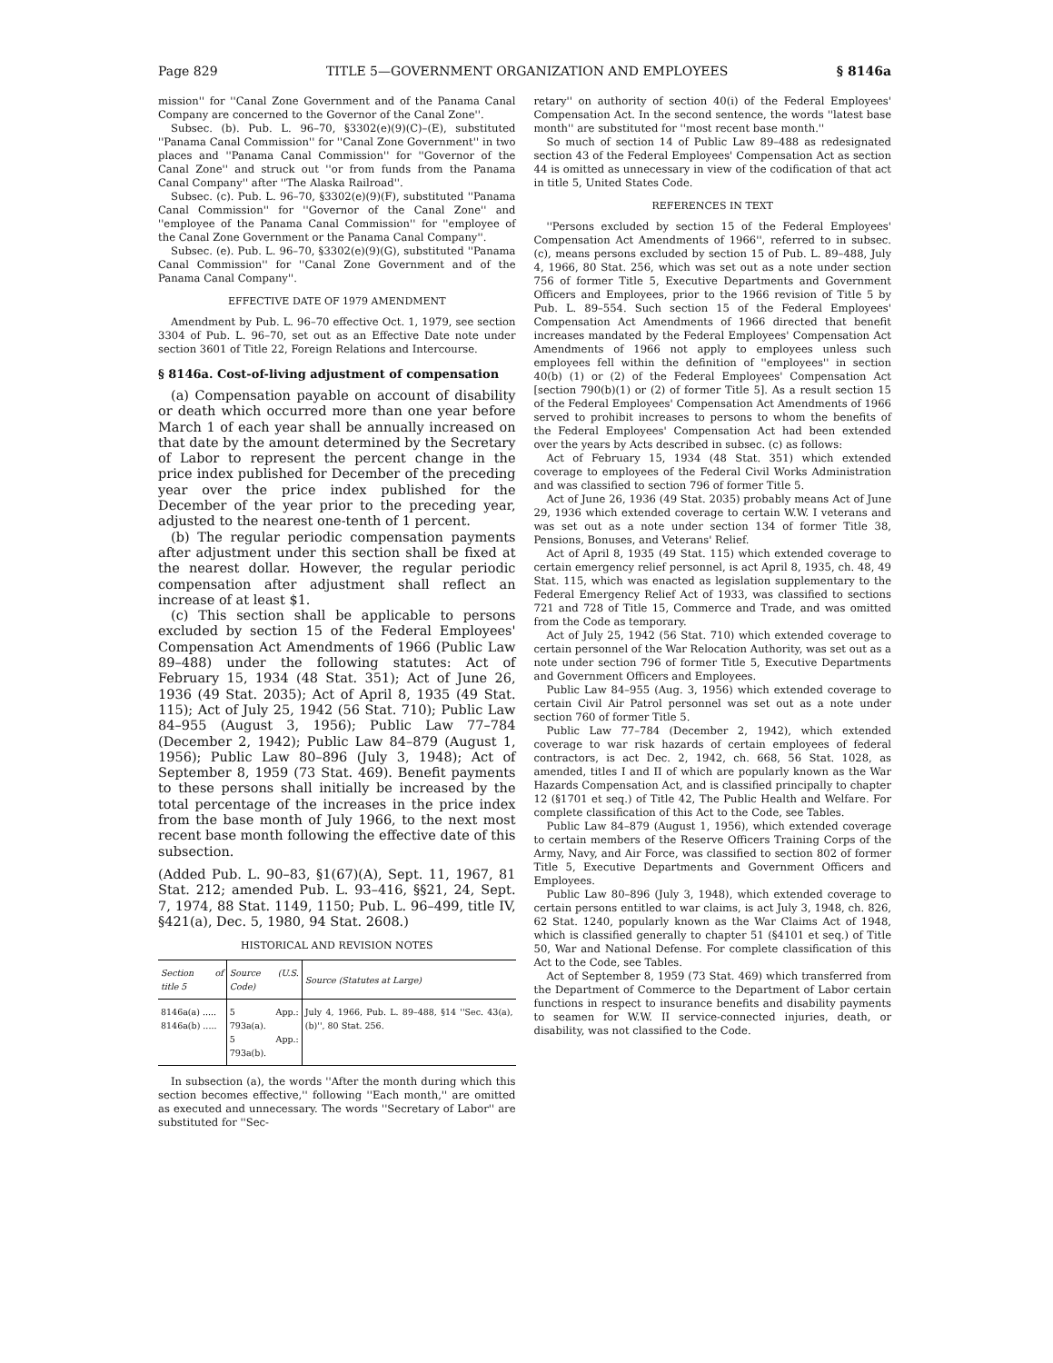Page 829 TITLE 5—GOVERNMENT ORGANIZATION AND EMPLOYEES § 8146a
mission'' for ''Canal Zone Government and of the Panama Canal Company are concerned to the Governor of the Canal Zone''.
Subsec. (b). Pub. L. 96–70, §3302(e)(9)(C)–(E), substituted ''Panama Canal Commission'' for ''Canal Zone Government'' in two places and ''Panama Canal Commission'' for ''Governor of the Canal Zone'' and struck out ''or from funds from the Panama Canal Company'' after ''The Alaska Railroad''.
Subsec. (c). Pub. L. 96–70, §3302(e)(9)(F), substituted ''Panama Canal Commission'' for ''Governor of the Canal Zone'' and ''employee of the Panama Canal Commission'' for ''employee of the Canal Zone Government or the Panama Canal Company''.
Subsec. (e). Pub. L. 96–70, §3302(e)(9)(G), substituted ''Panama Canal Commission'' for ''Canal Zone Government and of the Panama Canal Company''.
EFFECTIVE DATE OF 1979 AMENDMENT
Amendment by Pub. L. 96–70 effective Oct. 1, 1979, see section 3304 of Pub. L. 96–70, set out as an Effective Date note under section 3601 of Title 22, Foreign Relations and Intercourse.
§ 8146a. Cost-of-living adjustment of compensation
(a) Compensation payable on account of disability or death which occurred more than one year before March 1 of each year shall be annually increased on that date by the amount determined by the Secretary of Labor to represent the percent change in the price index published for December of the preceding year over the price index published for the December of the year prior to the preceding year, adjusted to the nearest one-tenth of 1 percent.
(b) The regular periodic compensation payments after adjustment under this section shall be fixed at the nearest dollar. However, the regular periodic compensation after adjustment shall reflect an increase of at least $1.
(c) This section shall be applicable to persons excluded by section 15 of the Federal Employees' Compensation Act Amendments of 1966 (Public Law 89–488) under the following statutes: Act of February 15, 1934 (48 Stat. 351); Act of June 26, 1936 (49 Stat. 2035); Act of April 8, 1935 (49 Stat. 115); Act of July 25, 1942 (56 Stat. 710); Public Law 84–955 (August 3, 1956); Public Law 77–784 (December 2, 1942); Public Law 84–879 (August 1, 1956); Public Law 80–896 (July 3, 1948); Act of September 8, 1959 (73 Stat. 469). Benefit payments to these persons shall initially be increased by the total percentage of the increases in the price index from the base month of July 1966, to the next most recent base month following the effective date of this subsection.
(Added Pub. L. 90–83, §1(67)(A), Sept. 11, 1967, 81 Stat. 212; amended Pub. L. 93–416, §§21, 24, Sept. 7, 1974, 88 Stat. 1149, 1150; Pub. L. 96–499, title IV, §421(a), Dec. 5, 1980, 94 Stat. 2608.)
HISTORICAL AND REVISION NOTES
| Section of title 5 | Source (U.S. Code) | Source (Statutes at Large) |
| --- | --- | --- |
| 8146a(a) ..... 8146a(b) ..... | 5 App.: 793a(a). 5 App.: 793a(b). | July 4, 1966, Pub. L. 89–488, §14 ''Sec. 43(a), (b)'', 80 Stat. 256. |
In subsection (a), the words ''After the month during which this section becomes effective,'' following ''Each month,'' are omitted as executed and unnecessary. The words ''Secretary of Labor'' are substituted for ''Sec-
retary'' on authority of section 40(i) of the Federal Employees' Compensation Act. In the second sentence, the words ''latest base month'' are substituted for ''most recent base month.''
So much of section 14 of Public Law 89–488 as redesignated section 43 of the Federal Employees' Compensation Act as section 44 is omitted as unnecessary in view of the codification of that act in title 5, United States Code.
REFERENCES IN TEXT
''Persons excluded by section 15 of the Federal Employees' Compensation Act Amendments of 1966'', referred to in subsec. (c), means persons excluded by section 15 of Pub. L. 89–488, July 4, 1966, 80 Stat. 256, which was set out as a note under section 756 of former Title 5, Executive Departments and Government Officers and Employees, prior to the 1966 revision of Title 5 by Pub. L. 89–554. Such section 15 of the Federal Employees' Compensation Act Amendments of 1966 directed that benefit increases mandated by the Federal Employees' Compensation Act Amendments of 1966 not apply to employees unless such employees fell within the definition of ''employees'' in section 40(b) (1) or (2) of the Federal Employees' Compensation Act [section 790(b)(1) or (2) of former Title 5]. As a result section 15 of the Federal Employees' Compensation Act Amendments of 1966 served to prohibit increases to persons to whom the benefits of the Federal Employees' Compensation Act had been extended over the years by Acts described in subsec. (c) as follows:
Act of February 15, 1934 (48 Stat. 351) which extended coverage to employees of the Federal Civil Works Administration and was classified to section 796 of former Title 5.
Act of June 26, 1936 (49 Stat. 2035) probably means Act of June 29, 1936 which extended coverage to certain W.W. I veterans and was set out as a note under section 134 of former Title 38, Pensions, Bonuses, and Veterans' Relief.
Act of April 8, 1935 (49 Stat. 115) which extended coverage to certain emergency relief personnel, is act April 8, 1935, ch. 48, 49 Stat. 115, which was enacted as legislation supplementary to the Federal Emergency Relief Act of 1933, was classified to sections 721 and 728 of Title 15, Commerce and Trade, and was omitted from the Code as temporary.
Act of July 25, 1942 (56 Stat. 710) which extended coverage to certain personnel of the War Relocation Authority, was set out as a note under section 796 of former Title 5, Executive Departments and Government Officers and Employees.
Public Law 84–955 (Aug. 3, 1956) which extended coverage to certain Civil Air Patrol personnel was set out as a note under section 760 of former Title 5.
Public Law 77–784 (December 2, 1942), which extended coverage to war risk hazards of certain employees of federal contractors, is act Dec. 2, 1942, ch. 668, 56 Stat. 1028, as amended, titles I and II of which are popularly known as the War Hazards Compensation Act, and is classified principally to chapter 12 (§1701 et seq.) of Title 42, The Public Health and Welfare. For complete classification of this Act to the Code, see Tables.
Public Law 84–879 (August 1, 1956), which extended coverage to certain members of the Reserve Officers Training Corps of the Army, Navy, and Air Force, was classified to section 802 of former Title 5, Executive Departments and Government Officers and Employees.
Public Law 80–896 (July 3, 1948), which extended coverage to certain persons entitled to war claims, is act July 3, 1948, ch. 826, 62 Stat. 1240, popularly known as the War Claims Act of 1948, which is classified generally to chapter 51 (§4101 et seq.) of Title 50, War and National Defense. For complete classification of this Act to the Code, see Tables.
Act of September 8, 1959 (73 Stat. 469) which transferred from the Department of Commerce to the Department of Labor certain functions in respect to insurance benefits and disability payments to seamen for W.W. II service-connected injuries, death, or disability, was not classified to the Code.